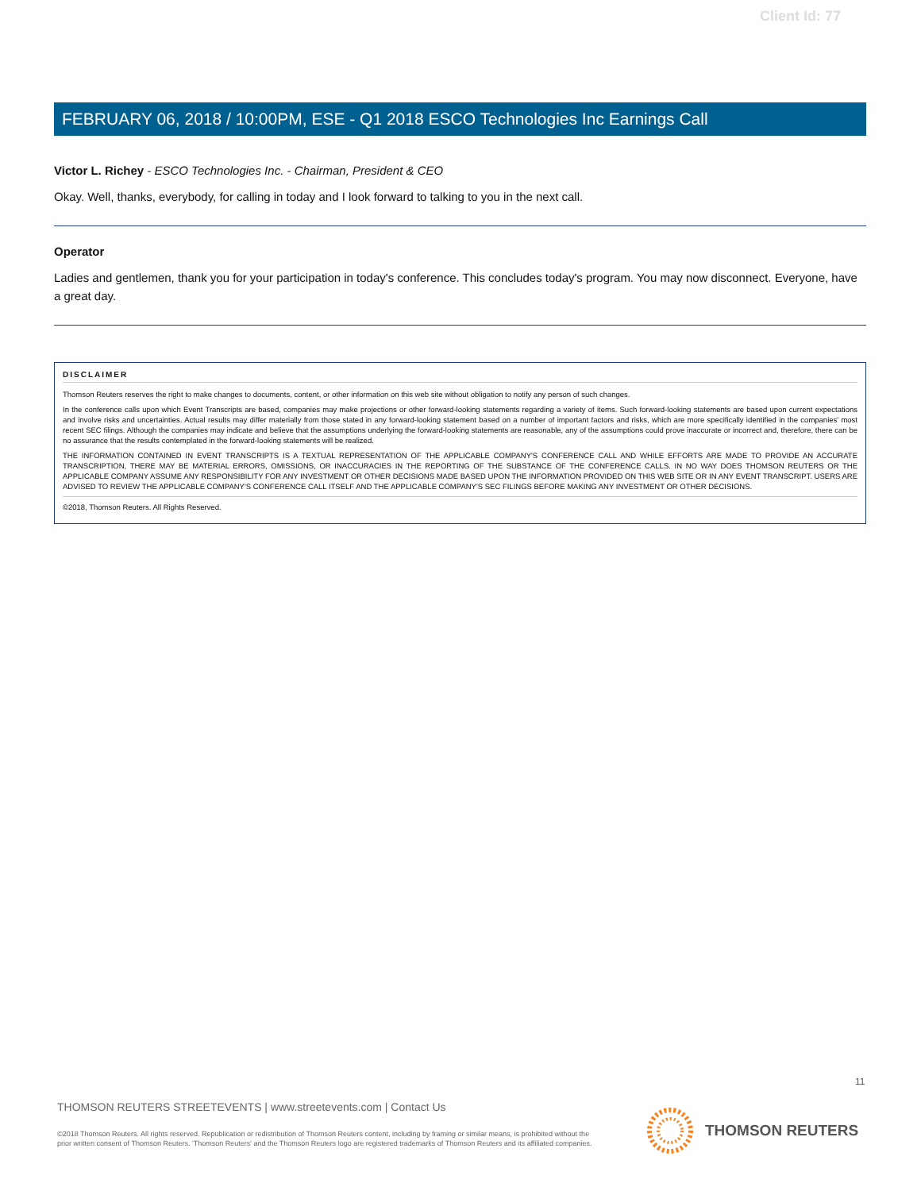Client Id: 77
FEBRUARY 06, 2018 / 10:00PM, ESE - Q1 2018 ESCO Technologies Inc Earnings Call
Victor L. Richey - ESCO Technologies Inc. - Chairman, President & CEO
Okay. Well, thanks, everybody, for calling in today and I look forward to talking to you in the next call.
Operator
Ladies and gentlemen, thank you for your participation in today's conference. This concludes today's program. You may now disconnect. Everyone, have a great day.
DISCLAIMER
Thomson Reuters reserves the right to make changes to documents, content, or other information on this web site without obligation to notify any person of such changes.
In the conference calls upon which Event Transcripts are based, companies may make projections or other forward-looking statements regarding a variety of items. Such forward-looking statements are based upon current expectations and involve risks and uncertainties. Actual results may differ materially from those stated in any forward-looking statement based on a number of important factors and risks, which are more specifically identified in the companies' most recent SEC filings. Although the companies may indicate and believe that the assumptions underlying the forward-looking statements are reasonable, any of the assumptions could prove inaccurate or incorrect and, therefore, there can be no assurance that the results contemplated in the forward-looking statements will be realized.
THE INFORMATION CONTAINED IN EVENT TRANSCRIPTS IS A TEXTUAL REPRESENTATION OF THE APPLICABLE COMPANY'S CONFERENCE CALL AND WHILE EFFORTS ARE MADE TO PROVIDE AN ACCURATE TRANSCRIPTION, THERE MAY BE MATERIAL ERRORS, OMISSIONS, OR INACCURACIES IN THE REPORTING OF THE SUBSTANCE OF THE CONFERENCE CALLS. IN NO WAY DOES THOMSON REUTERS OR THE APPLICABLE COMPANY ASSUME ANY RESPONSIBILITY FOR ANY INVESTMENT OR OTHER DECISIONS MADE BASED UPON THE INFORMATION PROVIDED ON THIS WEB SITE OR IN ANY EVENT TRANSCRIPT. USERS ARE ADVISED TO REVIEW THE APPLICABLE COMPANY'S CONFERENCE CALL ITSELF AND THE APPLICABLE COMPANY'S SEC FILINGS BEFORE MAKING ANY INVESTMENT OR OTHER DECISIONS.
©2018, Thomson Reuters. All Rights Reserved.
11
THOMSON REUTERS STREETEVENTS | www.streetevents.com | Contact Us
©2018 Thomson Reuters. All rights reserved. Republication or redistribution of Thomson Reuters content, including by framing or similar means, is prohibited without the prior written consent of Thomson Reuters. 'Thomson Reuters' and the Thomson Reuters logo are registered trademarks of Thomson Reuters and its affiliated companies.
THOMSON REUTERS